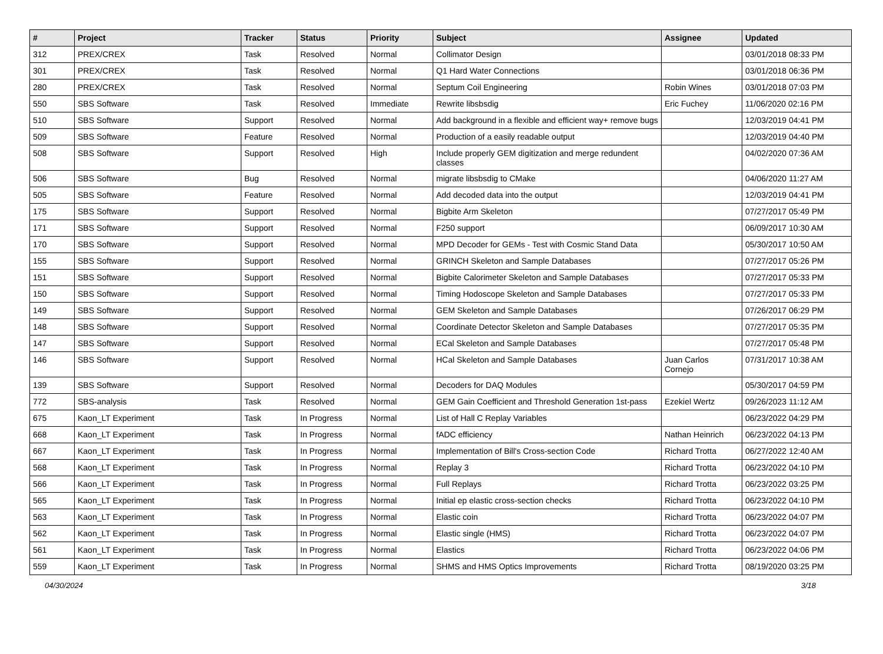| # | Project | Tracker | Status | Priority | Subject | Assignee | Updated |
| --- | --- | --- | --- | --- | --- | --- | --- |
| 312 | PREX/CREX | Task | Resolved | Normal | Collimator Design | | 03/01/2018 08:33 PM |
| 301 | PREX/CREX | Task | Resolved | Normal | Q1 Hard Water Connections | | 03/01/2018 06:36 PM |
| 280 | PREX/CREX | Task | Resolved | Normal | Septum Coil Engineering | Robin Wines | 03/01/2018 07:03 PM |
| 550 | SBS Software | Task | Resolved | Immediate | Rewrite libsbsdig | Eric Fuchey | 11/06/2020 02:16 PM |
| 510 | SBS Software | Support | Resolved | Normal | Add background in a flexible and efficient way+ remove bugs | | 12/03/2019 04:41 PM |
| 509 | SBS Software | Feature | Resolved | Normal | Production of a easily readable output | | 12/03/2019 04:40 PM |
| 508 | SBS Software | Support | Resolved | High | Include properly GEM digitization and merge redundent classes | | 04/02/2020 07:36 AM |
| 506 | SBS Software | Bug | Resolved | Normal | migrate libsbsdig to CMake | | 04/06/2020 11:27 AM |
| 505 | SBS Software | Feature | Resolved | Normal | Add decoded data into the output | | 12/03/2019 04:41 PM |
| 175 | SBS Software | Support | Resolved | Normal | Bigbite Arm Skeleton | | 07/27/2017 05:49 PM |
| 171 | SBS Software | Support | Resolved | Normal | F250 support | | 06/09/2017 10:30 AM |
| 170 | SBS Software | Support | Resolved | Normal | MPD Decoder for GEMs - Test with Cosmic Stand Data | | 05/30/2017 10:50 AM |
| 155 | SBS Software | Support | Resolved | Normal | GRINCH Skeleton and Sample Databases | | 07/27/2017 05:26 PM |
| 151 | SBS Software | Support | Resolved | Normal | Bigbite Calorimeter Skeleton and Sample Databases | | 07/27/2017 05:33 PM |
| 150 | SBS Software | Support | Resolved | Normal | Timing Hodoscope Skeleton and Sample Databases | | 07/27/2017 05:33 PM |
| 149 | SBS Software | Support | Resolved | Normal | GEM Skeleton and Sample Databases | | 07/26/2017 06:29 PM |
| 148 | SBS Software | Support | Resolved | Normal | Coordinate Detector Skeleton and Sample Databases | | 07/27/2017 05:35 PM |
| 147 | SBS Software | Support | Resolved | Normal | ECal Skeleton and Sample Databases | | 07/27/2017 05:48 PM |
| 146 | SBS Software | Support | Resolved | Normal | HCal Skeleton and Sample Databases | Juan Carlos Cornejo | 07/31/2017 10:38 AM |
| 139 | SBS Software | Support | Resolved | Normal | Decoders for DAQ Modules | | 05/30/2017 04:59 PM |
| 772 | SBS-analysis | Task | Resolved | Normal | GEM Gain Coefficient and Threshold Generation 1st-pass | Ezekiel Wertz | 09/26/2023 11:12 AM |
| 675 | Kaon_LT Experiment | Task | In Progress | Normal | List of Hall C Replay Variables | | 06/23/2022 04:29 PM |
| 668 | Kaon_LT Experiment | Task | In Progress | Normal | fADC efficiency | Nathan Heinrich | 06/23/2022 04:13 PM |
| 667 | Kaon_LT Experiment | Task | In Progress | Normal | Implementation of Bill's Cross-section Code | Richard Trotta | 06/27/2022 12:40 AM |
| 568 | Kaon_LT Experiment | Task | In Progress | Normal | Replay 3 | Richard Trotta | 06/23/2022 04:10 PM |
| 566 | Kaon_LT Experiment | Task | In Progress | Normal | Full Replays | Richard Trotta | 06/23/2022 03:25 PM |
| 565 | Kaon_LT Experiment | Task | In Progress | Normal | Initial ep elastic cross-section checks | Richard Trotta | 06/23/2022 04:10 PM |
| 563 | Kaon_LT Experiment | Task | In Progress | Normal | Elastic coin | Richard Trotta | 06/23/2022 04:07 PM |
| 562 | Kaon_LT Experiment | Task | In Progress | Normal | Elastic single (HMS) | Richard Trotta | 06/23/2022 04:07 PM |
| 561 | Kaon_LT Experiment | Task | In Progress | Normal | Elastics | Richard Trotta | 06/23/2022 04:06 PM |
| 559 | Kaon_LT Experiment | Task | In Progress | Normal | SHMS and HMS Optics Improvements | Richard Trotta | 08/19/2020 03:25 PM |
04/30/2024 3/18